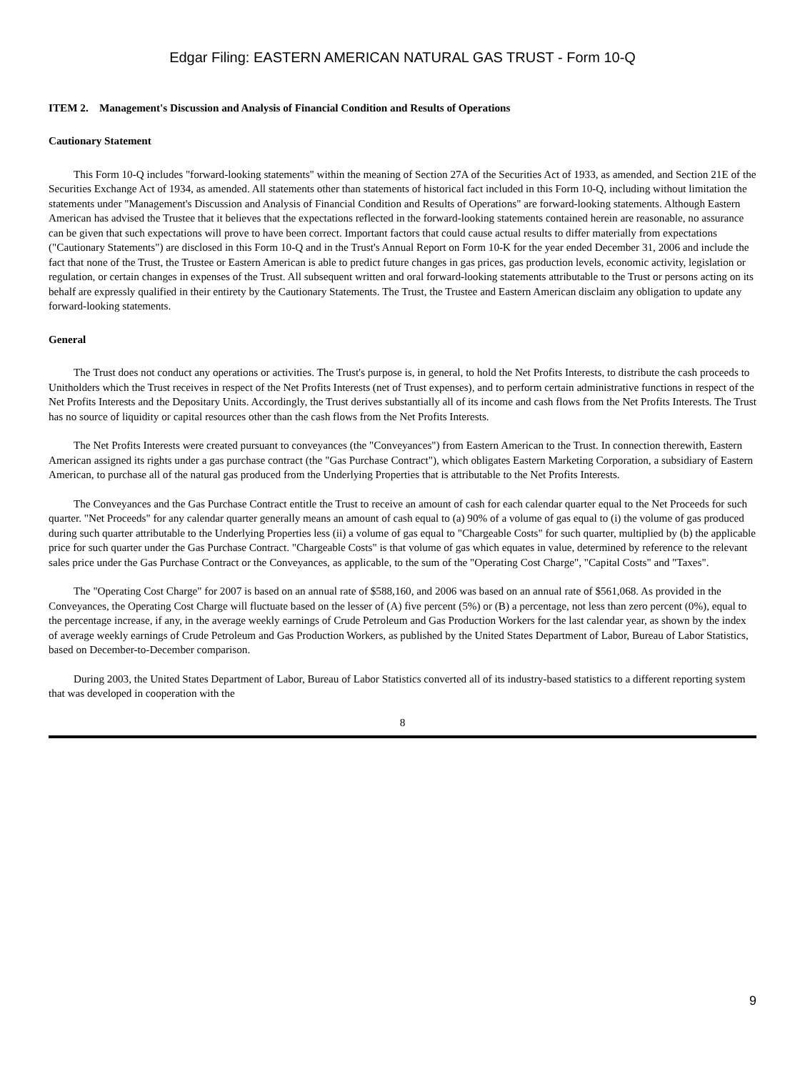Edgar Filing: EASTERN AMERICAN NATURAL GAS TRUST - Form 10-Q
ITEM 2. Management's Discussion and Analysis of Financial Condition and Results of Operations
Cautionary Statement
This Form 10-Q includes "forward-looking statements" within the meaning of Section 27A of the Securities Act of 1933, as amended, and Section 21E of the Securities Exchange Act of 1934, as amended. All statements other than statements of historical fact included in this Form 10-Q, including without limitation the statements under "Management's Discussion and Analysis of Financial Condition and Results of Operations" are forward-looking statements. Although Eastern American has advised the Trustee that it believes that the expectations reflected in the forward-looking statements contained herein are reasonable, no assurance can be given that such expectations will prove to have been correct. Important factors that could cause actual results to differ materially from expectations ("Cautionary Statements") are disclosed in this Form 10-Q and in the Trust's Annual Report on Form 10-K for the year ended December 31, 2006 and include the fact that none of the Trust, the Trustee or Eastern American is able to predict future changes in gas prices, gas production levels, economic activity, legislation or regulation, or certain changes in expenses of the Trust. All subsequent written and oral forward-looking statements attributable to the Trust or persons acting on its behalf are expressly qualified in their entirety by the Cautionary Statements. The Trust, the Trustee and Eastern American disclaim any obligation to update any forward-looking statements.
General
The Trust does not conduct any operations or activities. The Trust's purpose is, in general, to hold the Net Profits Interests, to distribute the cash proceeds to Unitholders which the Trust receives in respect of the Net Profits Interests (net of Trust expenses), and to perform certain administrative functions in respect of the Net Profits Interests and the Depositary Units. Accordingly, the Trust derives substantially all of its income and cash flows from the Net Profits Interests. The Trust has no source of liquidity or capital resources other than the cash flows from the Net Profits Interests.
The Net Profits Interests were created pursuant to conveyances (the "Conveyances") from Eastern American to the Trust. In connection therewith, Eastern American assigned its rights under a gas purchase contract (the "Gas Purchase Contract"), which obligates Eastern Marketing Corporation, a subsidiary of Eastern American, to purchase all of the natural gas produced from the Underlying Properties that is attributable to the Net Profits Interests.
The Conveyances and the Gas Purchase Contract entitle the Trust to receive an amount of cash for each calendar quarter equal to the Net Proceeds for such quarter. "Net Proceeds" for any calendar quarter generally means an amount of cash equal to (a) 90% of a volume of gas equal to (i) the volume of gas produced during such quarter attributable to the Underlying Properties less (ii) a volume of gas equal to "Chargeable Costs" for such quarter, multiplied by (b) the applicable price for such quarter under the Gas Purchase Contract. "Chargeable Costs" is that volume of gas which equates in value, determined by reference to the relevant sales price under the Gas Purchase Contract or the Conveyances, as applicable, to the sum of the "Operating Cost Charge", "Capital Costs" and "Taxes".
The "Operating Cost Charge" for 2007 is based on an annual rate of $588,160, and 2006 was based on an annual rate of $561,068. As provided in the Conveyances, the Operating Cost Charge will fluctuate based on the lesser of (A) five percent (5%) or (B) a percentage, not less than zero percent (0%), equal to the percentage increase, if any, in the average weekly earnings of Crude Petroleum and Gas Production Workers for the last calendar year, as shown by the index of average weekly earnings of Crude Petroleum and Gas Production Workers, as published by the United States Department of Labor, Bureau of Labor Statistics, based on December-to-December comparison.
During 2003, the United States Department of Labor, Bureau of Labor Statistics converted all of its industry-based statistics to a different reporting system that was developed in cooperation with the
8
9